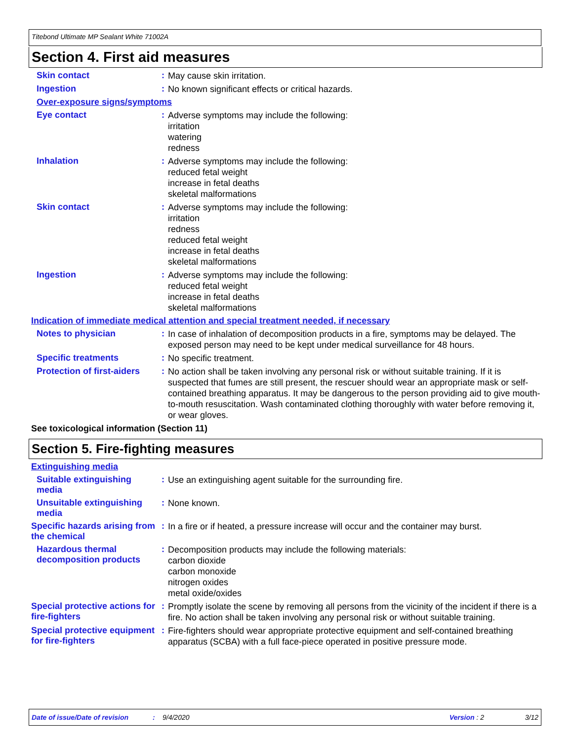Titebond Ultimate MP Sealant White 71002A
Section 4. First aid measures
Skin contact :
May cause skin irritation.
Ingestion :
No known significant effects or critical hazards.
Over-exposure signs/symptoms
Eye contact :
Adverse symptoms may include the following:
irritation
watering
redness
Inhalation :
Adverse symptoms may include the following:
reduced fetal weight
increase in fetal deaths
skeletal malformations
Skin contact :
Adverse symptoms may include the following:
irritation
redness
reduced fetal weight
increase in fetal deaths
skeletal malformations
Ingestion :
Adverse symptoms may include the following:
reduced fetal weight
increase in fetal deaths
skeletal malformations
Indication of immediate medical attention and special treatment needed, if necessary
Notes to physician :
In case of inhalation of decomposition products in a fire, symptoms may be delayed. The exposed person may need to be kept under medical surveillance for 48 hours.
Specific treatments :
No specific treatment.
Protection of first-aiders
:
No action shall be taken involving any personal risk or without suitable training. If it is suspected that fumes are still present, the rescuer should wear an appropriate mask or self-contained breathing apparatus. It may be dangerous to the person providing aid to give mouth-to-mouth resuscitation. Wash contaminated clothing thoroughly with water before removing it, or wear gloves.
See toxicological information (Section 11)
Section 5. Fire-fighting measures
Extinguishing media
Suitable extinguishing media
:
Use an extinguishing agent suitable for the surrounding fire.
Unsuitable extinguishing media
:
None known.
Specific hazards arising from the chemical
:
In a fire or if heated, a pressure increase will occur and the container may burst.
Hazardous thermal decomposition products
:
Decomposition products may include the following materials:
carbon dioxide
carbon monoxide
nitrogen oxides
metal oxide/oxides
Special protective actions for fire-fighters
:
Promptly isolate the scene by removing all persons from the vicinity of the incident if there is a fire. No action shall be taken involving any personal risk or without suitable training.
Special protective equipment for fire-fighters
:
Fire-fighters should wear appropriate protective equipment and self-contained breathing apparatus (SCBA) with a full face-piece operated in positive pressure mode.
Date of issue/Date of revision: 9/4/2020 Version : 2 3/12